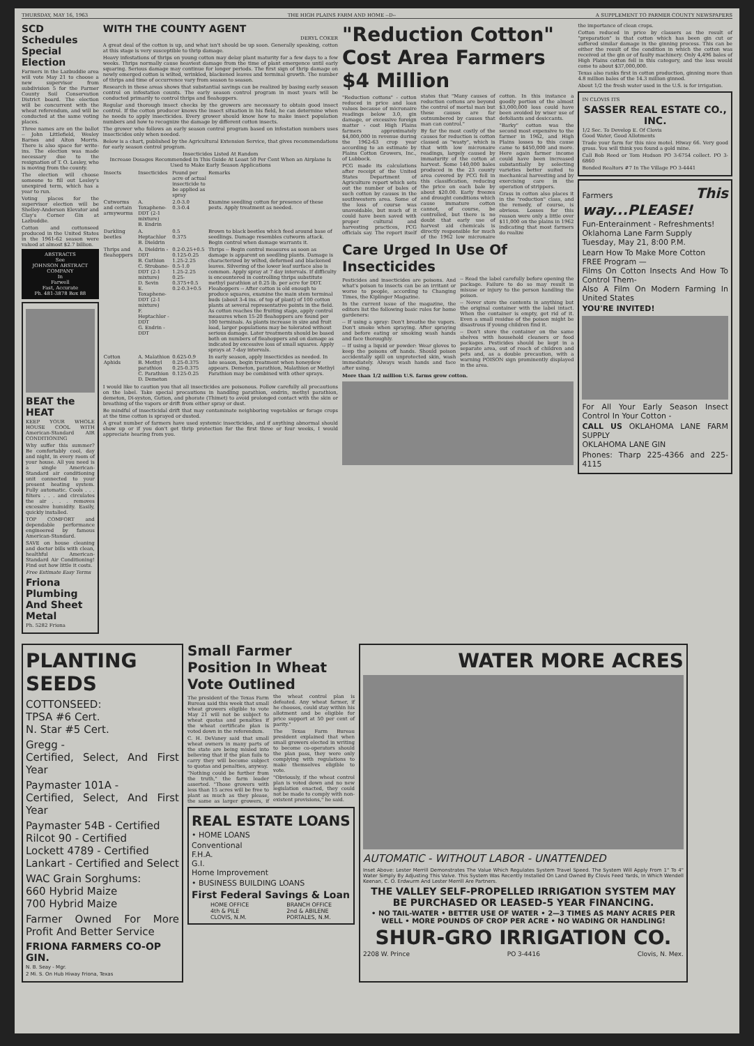THURSDAY, MAY 16, 1963 THE HIGH PLAINS FARM AND HOME --D-- A SUPPLEMENT TO PARMER COUNTY NEWSPAPERS
SCD Schedules Special Election
Farmers in the Lazbuddie area will vote May 21 to choose a new supervisor from subdivision 5 for the Parmer County Soil Conservation District board. The election will be concurrent with the wheat referendum, and will be conducted at the same voting places.
Three names are on the ballot -- John Littlefield, Wesley Barnes and Alton Morris. There is also space for write-ins. The election was made necessary due to the resignation of T. O. Lesley, who is moving from the county.
The election will choose someone to fill out Lesley's unexpired term, which has a year to run.
Voting places for the supervisor election will be Shelley-Anderson Elevator and Clay's Corner Gin at Lazbuddie.
Cotton and cottonseed produced in the United States in the 1961-62 season were valued at almost $2.7 billion.
ABSTRACTS
See
JOHNSON ABSTRACT COMPANY
In
Farwell
Fast, Accurate
Ph. 481-3878 Box 88
BEAT the HEAT
KEEP YOUR WHOLE HOUSE COOL WITH American-Standard AIR CONDITIONING
Why suffer this summer? Be comfortably cool, day and night, in every room of your house. All you need is a single American-Standard air conditioning unit connected to your present heating system. Fully automatic. Cools . . . filters . . . and circulates the air . . . removes excessive humidity. Easily, quickly installed.
TOP COMFORT and dependable performance engineered by famous American-Standard.
SAVE on house cleaning and doctor bills with clean, healthful American-Standard Air Conditioning! Find out how little it costs.
Free Estimate Easy Terms
Friona Plumbing And Sheet Metal
Ph. 5282 Friona
WITH THE COUNTY AGENT
DERYL COKER
A great deal of the cotton is up, and what isn't should be up soon. Generally speaking, cotton at this stage is very susceptible to thrip damage.
Heavy infestations of thrips on young cotton may delay plant maturity for a few days to a few weeks. Thrips normally cause heaviest damage from the time of plant emergence until early squaring. Serious damage may continue for longer periods. The first sign of thrip damage on newly emerged cotton is wilted, wrinkled, blackened leaves and terminal growth. The number of thrips and time of occurrence vary from season to season.
Research in these areas shows that substantial savings can be realized by basing early season control on infestation counts. The early season control program in most years will be conducted primarily to control thrips and fleahoppers.
Regular and thorough insect checks by the growers are necessary to obtain good insect control. If the cotton producer knows the insect situation in his field, he can determine when he needs to apply insecticides. Every grower should know how to make insect population numbers and how to recognize the damage by different cotton insects.
The grower who follows an early season control program based on infestation numbers uses insecticides only when needed.
Below is a chart, published by the Agricultural Extension Service, that gives recommendations for early season control program.
Insecticides Listed At Random
Increase Dosages Recommended In This Guide At Least 50 Per Cent When an Airplane Is Used to Make Early Season Applications
| Insects | Insecticides | Pound per acre of actual insecticide to be applied as spray | Remarks |
| --- | --- | --- | --- |
| Cutworms and certain armyworms | A. Toxaphene-DDT (2-1 mixture) B. Endrin | 2.0-3.0 0.3-0.4 | Examine seedling cotton for presence of these pests. Apply treatment as needed. |
| Darkling beetles | A. Heptachlor B. Dieldrin | 0.5 0.375 | Brown to black beetles which feed around base of seedlings. Damage resembles cutworm attack. Begin control when damage warrants it. |
| Thrips and fleahoppers | A. Dieldrin - DDT B. Guthion C. Strobane-DDT (2-1 mixture) D. Sevin E. Toxaphene-DDT (2-1 mixture) F. Heptachlor - DDT G. Endrin - DDT | 0.2-0.25+0.5 0.125-0.25 1.25-2.25 0.5-1.0 1.25-2.25 0.25-0.375+0.5 0.2-0.3+0.5 | Thrips -- Begin control measures as soon as damage is apparent on seedling plants. Damage is characterized by wilted, deformed and blackened leaves. Silvering of the lower leaf surface also is common. Apply spray at 7 day intervals. If difficulty is encountered in controlling thrips substitute methyl parathion at 0.25 lb. per acre for DDT. Fleahoppers -- After cotton is old enough to produce squares, examine the main stem terminal buds (about 3-4 ins. of top of plant) of 100 cotton plants at several representative points in the field. As cotton reaches the fruiting stage, apply control measures when 15-20 fleahoppers are found per 100 terminals. As plants increase in size and fruit load, larger populations may be tolerated without serious damage. Later treatments should be based both on numbers of fleahoppers and on damage as indicated by excessive loss of small squares. Apply sprays at 7-day intervals. |
| Cotton Aphids | A. Malathion B. Methyl parathion C. Parathion D. Demeton | 0.625-0.9 0.25-0.375 0.25-0.375 0.125-0.25 | In early season, apply insecticides as needed. In late season, begin treatment when honeydew appears. Demeton, parathion, Malathion or Methyl Parathion may be combined with other sprays. |
I would like to caution you that all insecticides are poisonous. Follow carefully all precautions on the label. Take special precautions in handling parathion, endrin, methyl parathion, demeton, Di-syston, Gution, and phorate (Thimet) to avoid prolonged contact with the skin or breathing of the vapors or drift from either spray or dust.
Be mindful of insecticidal drift that may contaminate neighboring vegetables or forage crops at the time cotton is sprayed or dusted.
A great number of farmers have used systemic insecticides, and if anything abnormal should show up or if you don't get thrip protection for the first three or four weeks, I would appreciate hearing from you.
"Reduction Cotton" Cost Area Farmers $4 Million
"Reduction cottons" - cotton reduced in price and loan values because of micronaire readings below 3.0, gin damage, or excessive foreign matter - cost High Plains farmers approximately $4,000,000 in revenue during the 1962-63 crop year according to an estimate by Plains Cotton Growers, Inc., of Lubbock.
PCG made its calculations after receipt of the United States Department of Agriculture report which sets out the number of bales of such cotton by causes in the southwestern area. Some of the loss of course was unavoidable, but much of it could have been saved with proper cultural and harvesting practices, PCG officials say. The report itself states that "Many causes of reduction cottons are beyond the control of mortal man but these causes are far outnumbered by causes that man can control."
By far the most costly of the causes for reduction is cotton classed as "wasty", which is that with low micronaire readings, largely caused by immaturity of the cotton at harvest. Some 140,000 bales produced in the 23 county area covered by PCG fell in this classification, reducing the price on each bale by about $20.00. Early freezes and drought conditions which cause immature cotton cannot, of course, be controlled, but there is no doubt that early use of harvest aid chemicals is directly responsible for much of the 1962 low micronaire cotton. In this instance a goodly portion of the almost $3,000,000 loss could have been avoided by wiser use of defoliants and desiccants.
"Barky" cotton was the second most expensive to the farmer in 1962, and High Plains losses to this cause came to $450,000 and more. Here again farmer income could have been increased substantially by selecting varieties better suited to mechanical harvesting and by exercising care in the operation of strippers.
Grass in cotton also places it in the "reduction" class, and the remedy, of course, is obvious. Losses for this reason were only a little over $11,000 on the plains in 1962 indicating that most farmers do realize
Care Urged In Use Of Insecticides
Pesticides and insecticides are poisons. And what's poison to insects can be an irritant or worse to people, according to Changing Times, the Kiplinger Magazine.
In the current issue of the magazine, the editors list the following basic rules for home gardeners:
-- If using a spray: Don't breathe the vapors. Don't smoke when spraying. After spraying and before eating or smoking wash hands and face thoroughly.
-- If using a liquid or powder: Wear gloves to keep the poisons off hands. Should poison accidentally spill on unprotected skin, wash immediately. Always wash hands and face after using.
-- Read the label carefully before opening the package. Failure to do so may result in misuse or injury to the person handling the poison.
-- Never store the contents in anything but the original container with the label intact. When the container is empty, get rid of it. Even a small residue of the poison might be disastrous if young children find it.
-- Don't store the container on the same shelves with household cleaners or food packages. Pesticides should be kept in a separate area, out of reach of children and pets and, as a double precaution, with a warning POISON sign prominently displayed in the area.
More than 1/2 million U.S. farms grow cotton.
the importance of clean crops.
Cotton reduced in price by classers as the result of "preparation" is that cotton which has been gin cut or suffered similar damage in the ginning process. This can be either the result of the condition in which the cotton was received at the gin or of faulty machinery. Only 4,496 bales of High Plains cotton fell in this category, and the loss would come to about $37,000,000.
Texas also ranks first in cotton production, ginning more than 4.8 million bales of the 14.3 million ginned.
About 1/2 the fresh water used in the U.S. is for irrigation.
IN CLOVIS ITS
SASSER REAL ESTATE CO., INC.
1/2 Sec. To Develop E. Of Clovis
Good Water, Good Allotments
Trade your farm for this nice motel. Hiway 66. Very good gross. You will think you found a gold mine.
Call Bob Reed or Tom Hudson PO 3-6754 collect. PO 3-6860
Bonded Realtors #7 In The Village PO 3-4441
Farmers This way...PLEASE!
Fun-Enterainment - Refreshments!
Oklahoma Lane Farm Supply
Tuesday, May 21, 8:00 P.M.
Learn How To Make More Cotton
FREE Program —
Films On Cotton Insects And How To Control Them-
Also A Film On Modern Farming In United States
YOU'RE INVITED!
For All Your Early Season Insect Control In Your Cotton -
CALL US OKLAHOMA LANE FARM SUPPLY
OKLAHOMA LANE GIN
Phones: Tharp 225-4366 and 225-4115
PLANTING SEEDS
COTTONSEED:
TPSA #6 Cert.
N. Star #5 Cert.
Gregg -
Certified, Select, And First Year
Paymaster 101A -
Certified, Select, And First Year
Paymaster 54B - Certified
Rilcot 90 - Certified
Lockett 4789 - Certified
Lankart - Certified and Select
WAC Grain Sorghums:
660 Hybrid Maize
700 Hybrid Maize
Farmer Owned For More Profit And Better Service
FRIONA FARMERS CO-OP GIN.
N. B. Seay - Mgr.
2 Mi. S. On Hub Hiway Friona, Texas
Small Farmer Position In Wheat Vote Outlined
The president of the Texas Farm Bureau said this week that small wheat growers eligible to vote May 21 will not be subject to wheat quotas and penalties if the wheat certificate plan is voted down in the referendum.
C. H. DeVaney said that small wheat owners in many parts of the state are being misled into believing that if the plan fails to carry they will become subject to quotas and penalties, anyway.
"Nothing could be further from the truth," the farm leader asserted. "Those growers with less than 15 acres will be free to plant as much as they please, the same as larger growers, if the wheat control plan is defeated. Any wheat farmer, if he chooses, could stay within his allotment and be eligible for price support at 50 per cent of parity."
The Texas Farm Bureau president explained that when small growers elected in writing to become co-operators should the plan pass, they were only complying with regulations to make themselves eligible to vote.
"Obviously, if the wheat control plan is voted down and no new legislation enacted, they could not be made to comply with non-existent provisions," he said.
REAL ESTATE LOANS
• HOME LOANS
Conventional
F.H.A.
G.I.
Home Improvement
• BUSINESS BUILDING LOANS
First Federal Savings & Loan
HOME OFFICE
4th & PILE
CLOVIS, N.M. BRANCH OFFICE
2nd & ABILENE
PORTALES, N.M.
WATER MORE ACRES
AUTOMATIC - WITHOUT LABOR - UNATTENDED
Inset Above: Lester Merrill Demonstrates The Value Which Regulates System Travel Speed. The System Will Apply From 1" To 4" Water Simply By Adjusting This Valve. This System Was Recently Installed On Land Owned By Clovis Feed Yards, In Which Wendell Keenan, C. O. Erdwurm And Lester Merrill Are Partners.
THE VALLEY SELF-PROPELLED IRRIGATION SYSTEM MAY BE PURCHASED OR LEASED-5 YEAR FINANCING.
• NO TAIL-WATER • BETTER USE OF WATER • 2—3 TIMES AS MANY ACRES PER WELL • MORE POUNDS OF CROP PER ACRE • NO WADING OR HANDLING!
SHUR-GRO IRRIGATION CO.
2208 W. Prince PO 3-4416 Clovis, N. Mex.